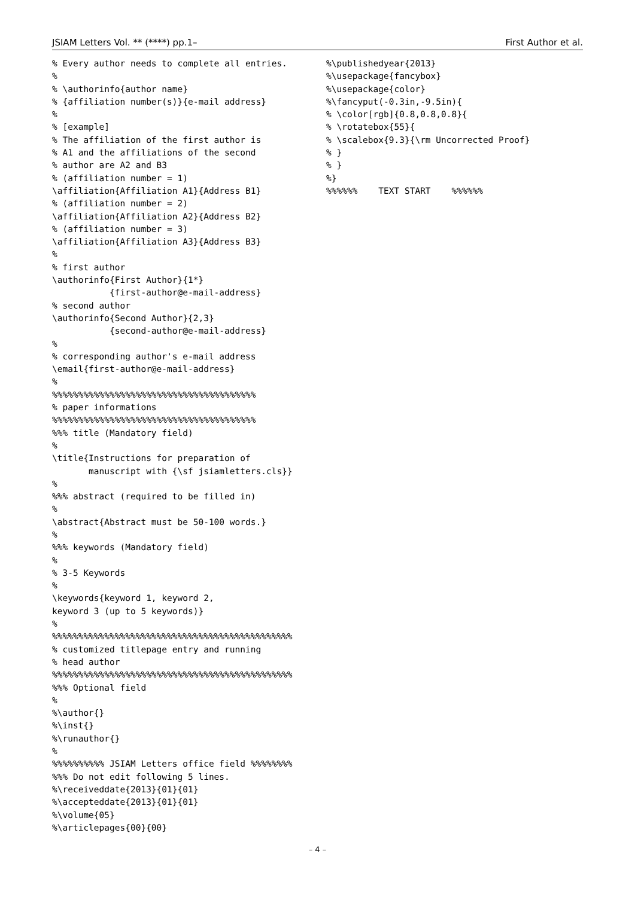JSIAM Letters Vol. ** (****) pp.1– First Author et al.
% Every author needs to complete all entries.
%
% \authorinfo{author name}
% {affiliation number(s)}{e-mail address}
%
% [example]
% The affiliation of the first author is
% A1 and the affiliations of the second
% author are A2 and B3
% (affiliation number = 1)
\affiliation{Affiliation A1}{Address B1}
% (affiliation number = 2)
\affiliation{Affiliation A2}{Address B2}
% (affiliation number = 3)
\affiliation{Affiliation A3}{Address B3}
%
% first author
\authorinfo{First Author}{1*}
           {first-author@e-mail-address}
% second author
\authorinfo{Second Author}{2,3}
           {second-author@e-mail-address}
%
% corresponding author's e-mail address
\email{first-author@e-mail-address}
%
%%%%%%%%%%%%%%%%%%%%%%%%%%%%%%%%%%%%%%%
% paper informations
%%%%%%%%%%%%%%%%%%%%%%%%%%%%%%%%%%%%%%%
%%% title (Mandatory field)
%
\title{Instructions for preparation of
       manuscript with {\sf jsiamletters.cls}}
%
%%% abstract (required to be filled in)
%
\abstract{Abstract must be 50-100 words.}
%
%%% keywords (Mandatory field)
%
% 3-5 Keywords
%
\keywords{keyword 1, keyword 2,
keyword 3 (up to 5 keywords)}
%
%%%%%%%%%%%%%%%%%%%%%%%%%%%%%%%%%%%%%%%%%%%%%%
% customized titlepage entry and running
% head author
%%%%%%%%%%%%%%%%%%%%%%%%%%%%%%%%%%%%%%%%%%%%%%
%%% Optional field
%
%\author{}
%\inst{}
%\runauthor{}
%
%%%%%%%%%% JSIAM Letters office field %%%%%%%%
%%% Do not edit following 5 lines.
%\receiveddate{2013}{01}{01}
%\accepteddate{2013}{01}{01}
%\volume{05}
%\articlepages{00}{00}
%\publishedyear{2013}
%\usepackage{fancybox}
%\usepackage{color}
%\fancyput(-0.3in,-9.5in){
% \color[rgb]{0.8,0.8,0.8}{
% \rotatebox{55}{
% \scalebox{9.3}{\rm Uncorrected Proof}
% }
% }
%}
%%%%%%    TEXT START    %%%%%%
– 4 –